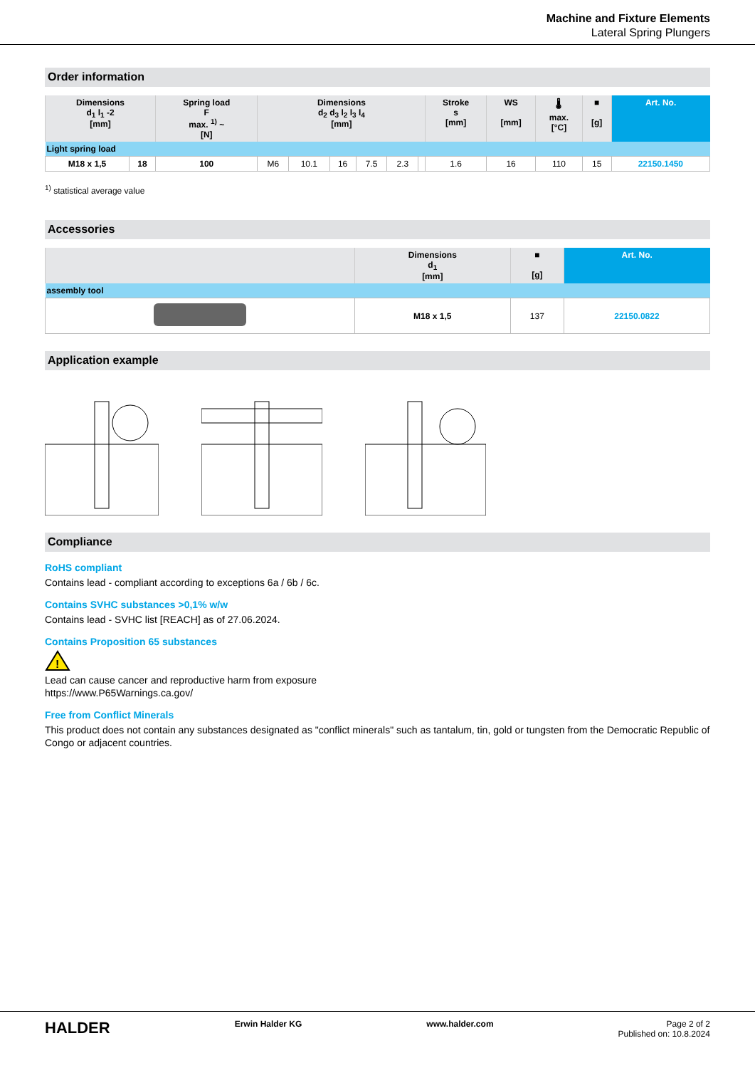Machine and Fixture Elements
Lateral Spring Plungers
Order information
| Dimensions d<sub>1</sub> l<sub>1</sub> -2 [mm] | | Spring load F max. <sup>1)</sup> ~ [N] | Dimensions d<sub>2</sub> d<sub>3</sub> l<sub>2</sub> l<sub>3</sub> l<sub>4</sub> [mm] | | | | | | Stroke s [mm] | WS [mm] | 🌡 max. [°C] | ■ [g] | Art. No. |
| --- | --- | --- | --- | --- | --- | --- | --- | --- | --- | --- | --- | --- | --- |
| Light spring load | | | | | | | | | | | | | |
| M18 x 1,5 | 18 | 100 | M6 | 10.1 | 16 | 7.5 | 2.3 | | 1.6 | 16 | 110 | 15 | 22150.1450 |
<sup>1)</sup> statistical average value
Accessories
| | Dimensions d<sub>1</sub> [mm] | ■ [g] | Art. No. |
| --- | --- | --- | --- |
| assembly tool | | | |
| | M18 x 1,5 | 137 | 22150.0822 |
Application example
Compliance
RoHS compliant
Contains lead - compliant according to exceptions 6a / 6b / 6c.
Contains SVHC substances >0,1% w/w
Contains lead - SVHC list [REACH] as of 27.06.2024.
Contains Proposition 65 substances
!
Lead can cause cancer and reproductive harm from exposure
https://www.P65Warnings.ca.gov/
Free from Conflict Minerals
This product does not contain any substances designated as "conflict minerals" such as tantalum, tin, gold or tungsten from the Democratic Republic of Congo or adjacent countries.
HALDER Erwin Halder KG www.halder.com Page 2 of 2
Published on: 10.8.2024